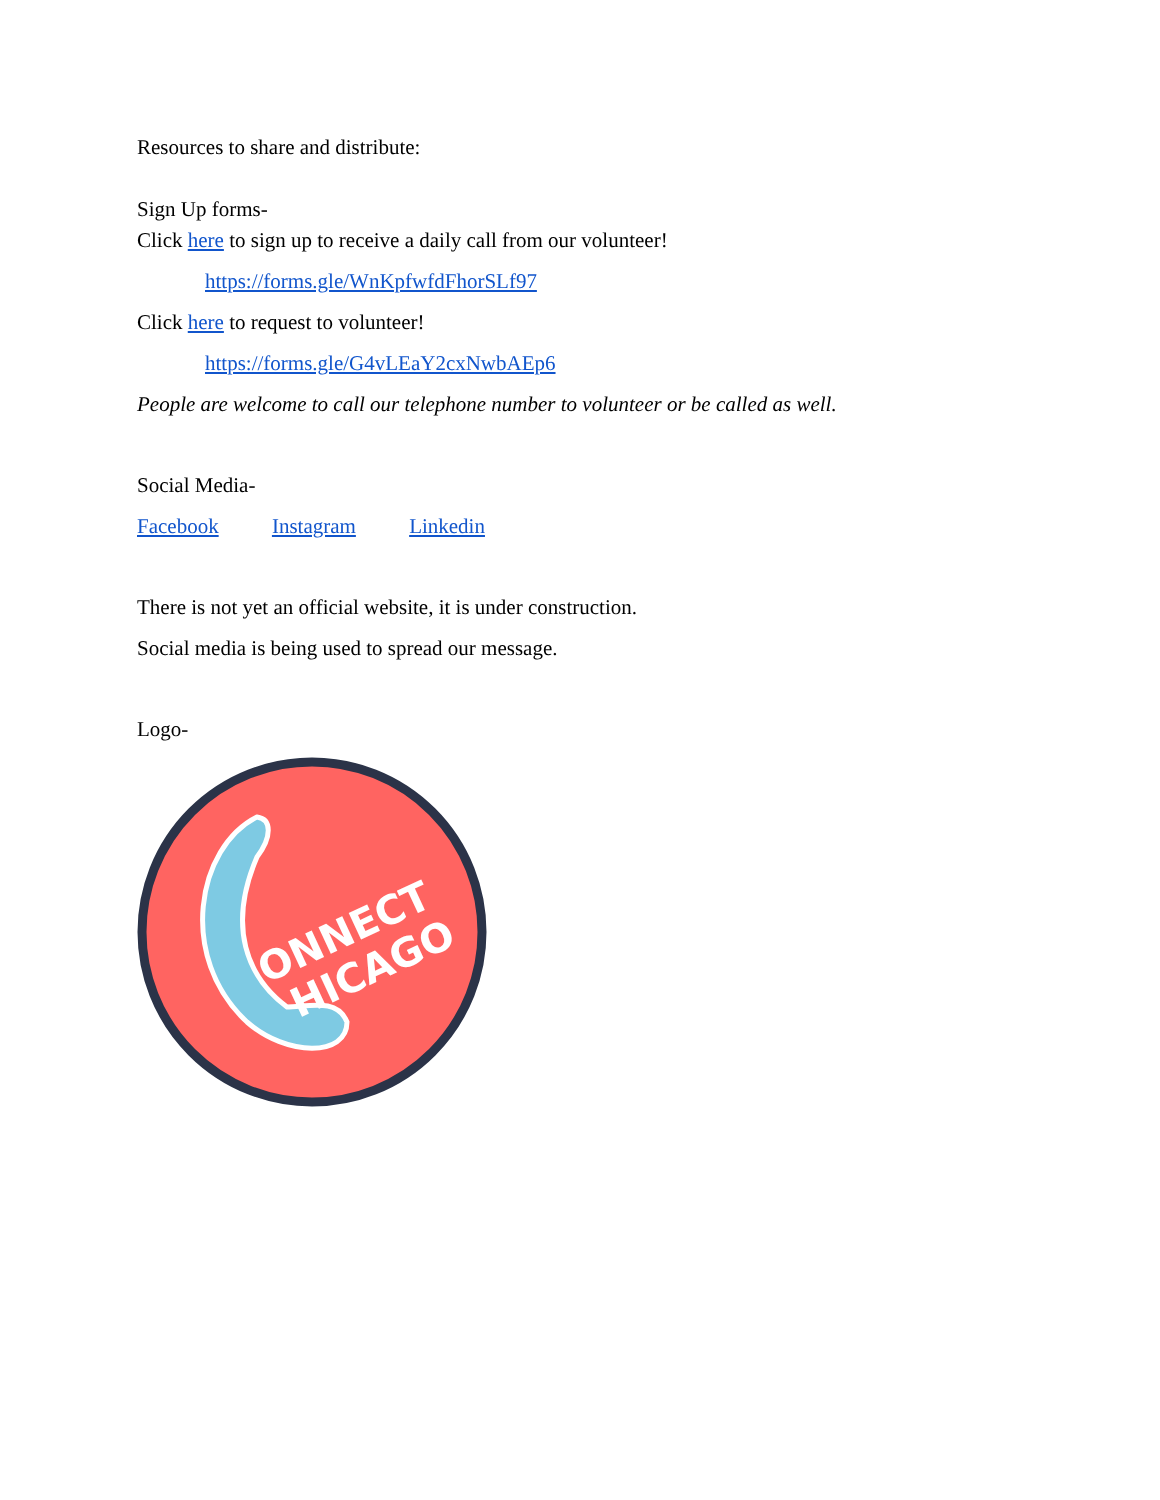Resources to share and distribute:
Sign Up forms-
Click here to sign up to receive a daily call from our volunteer!
https://forms.gle/WnKpfwfdFhorSLf97
Click here to request to volunteer!
https://forms.gle/G4vLEaY2cxNwbAEp6
People are welcome to call our telephone number to volunteer or be called as well.
Social Media-
Facebook Instagram Linkedin
There is not yet an official website, it is under construction.
Social media is being used to spread our message.
Logo-
ONNECT
HICAGO